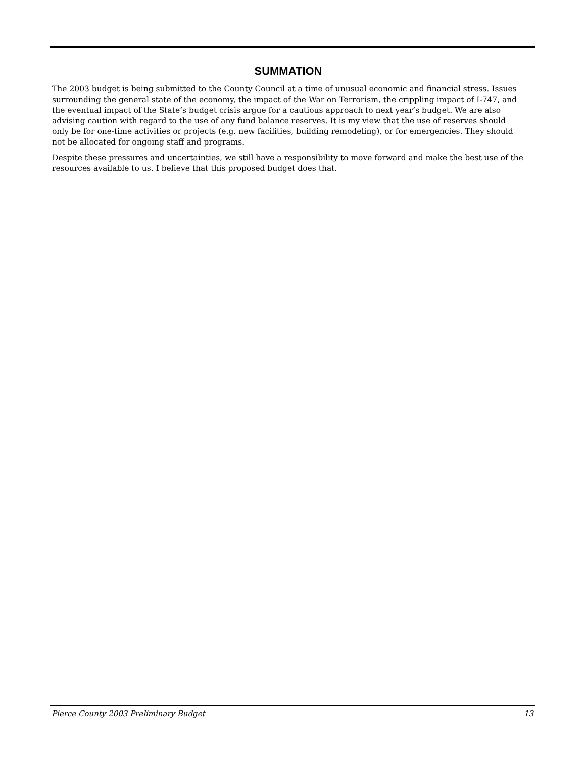SUMMATION
The 2003 budget is being submitted to the County Council at a time of unusual economic and financial stress. Issues surrounding the general state of the economy, the impact of the War on Terrorism, the crippling impact of I-747, and the eventual impact of the State’s budget crisis argue for a cautious approach to next year’s budget. We are also advising caution with regard to the use of any fund balance reserves. It is my view that the use of reserves should only be for one-time activities or projects (e.g. new facilities, building remodeling), or for emergencies. They should not be allocated for ongoing staff and programs.
Despite these pressures and uncertainties, we still have a responsibility to move forward and make the best use of the resources available to us. I believe that this proposed budget does that.
Pierce County 2003 Preliminary Budget 13